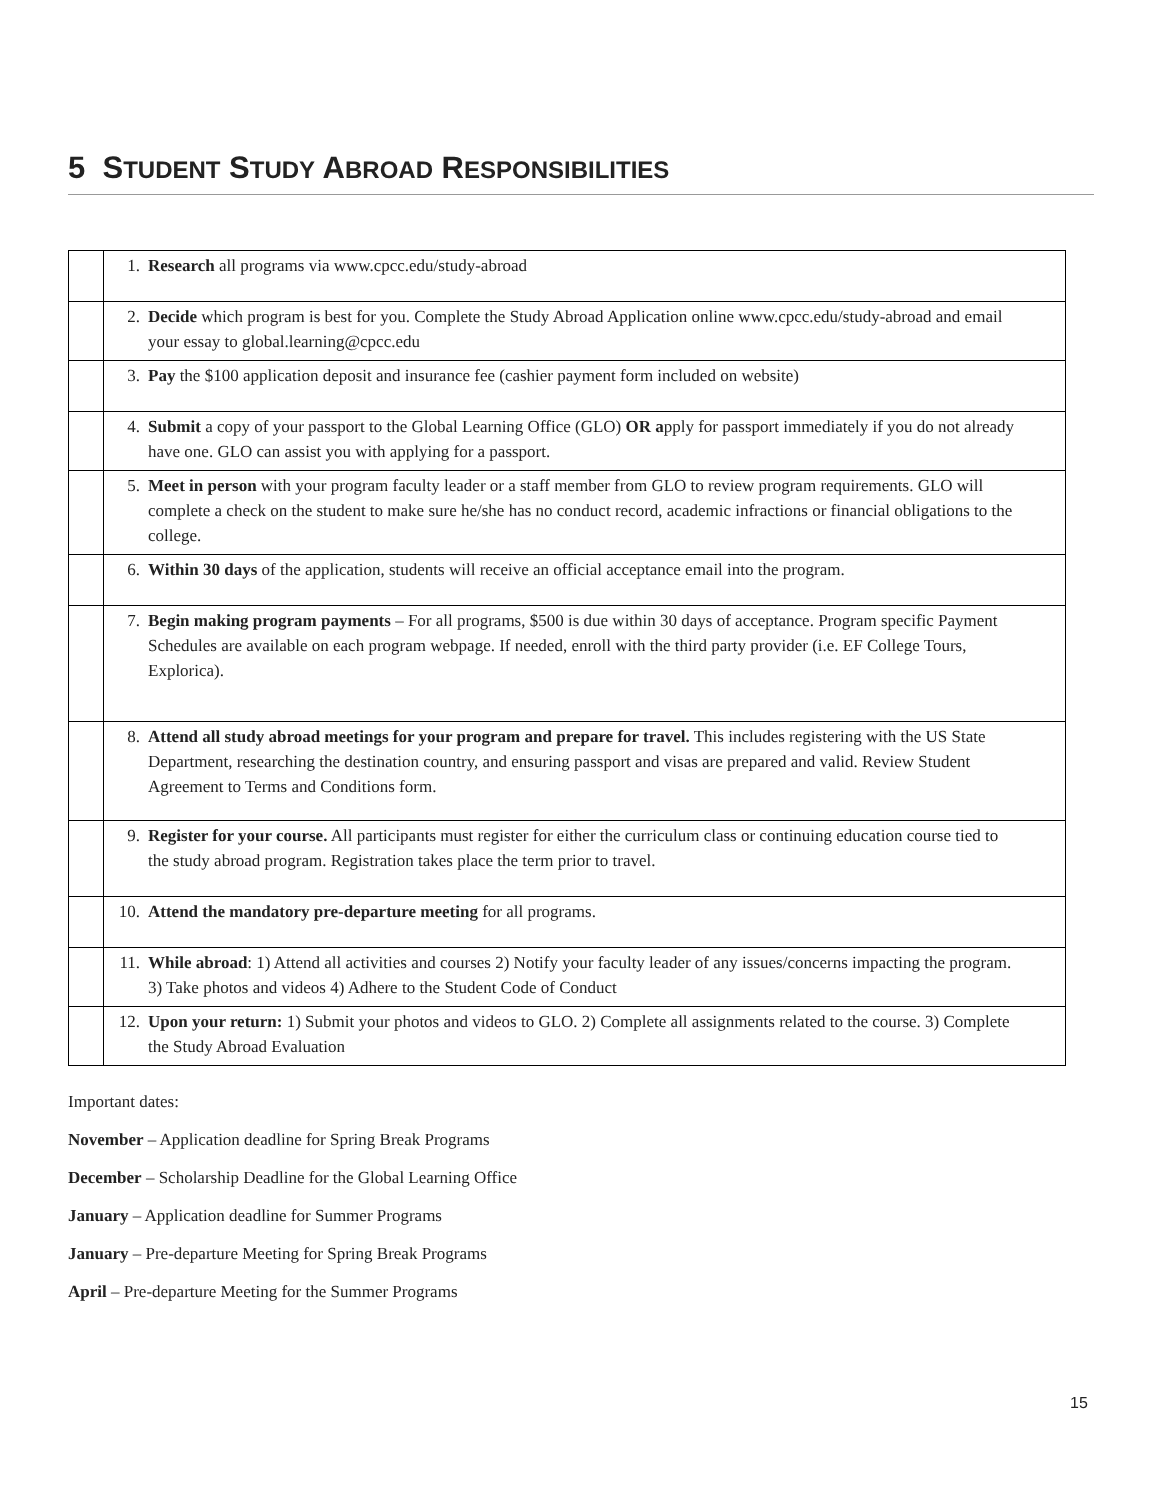5 STUDENT STUDY ABROAD RESPONSIBILITIES
| | 1. Research all programs via www.cpcc.edu/study-abroad |
| | 2. Decide which program is best for you. Complete the Study Abroad Application online www.cpcc.edu/study-abroad and email your essay to global.learning@cpcc.edu |
| | 3. Pay the $100 application deposit and insurance fee (cashier payment form included on website) |
| | 4. Submit a copy of your passport to the Global Learning Office (GLO) OR a pply for passport immediately if you do not already have one. GLO can assist you with applying for a passport. |
| | 5. Meet in person with your program faculty leader or a staff member from GLO to review program requirements. GLO will complete a check on the student to make sure he/she has no conduct record, academic infractions or financial obligations to the college. |
| | 6. Within 30 days of the application, students will receive an official acceptance email into the program. |
| | 7. Begin making program payments – For all programs, $500 is due within 30 days of acceptance. Program specific Payment Schedules are available on each program webpage. If needed, enroll with the third party provider (i.e. EF College Tours, Explorica). |
| | 8. Attend all study abroad meetings for your program and prepare for travel. This includes registering with the US State Department, researching the destination country, and ensuring passport and visas are prepared and valid. Review Student Agreement to Terms and Conditions form. |
| | 9. Register for your course. All participants must register for either the curriculum class or continuing education course tied to the study abroad program. Registration takes place the term prior to travel. |
| | 10. Attend the mandatory pre-departure meeting for all programs. |
| | 11. While abroad : 1) Attend all activities and courses 2) Notify your faculty leader of any issues/concerns impacting the program. 3) Take photos and videos 4) Adhere to the Student Code of Conduct |
| | 12. Upon your return: 1) Submit your photos and videos to GLO. 2) Complete all assignments related to the course. 3) Complete the Study Abroad Evaluation |
Important dates:
November – Application deadline for Spring Break Programs
December – Scholarship Deadline for the Global Learning Office
January – Application deadline for Summer Programs
January – Pre-departure Meeting for Spring Break Programs
April – Pre-departure Meeting for the Summer Programs
15